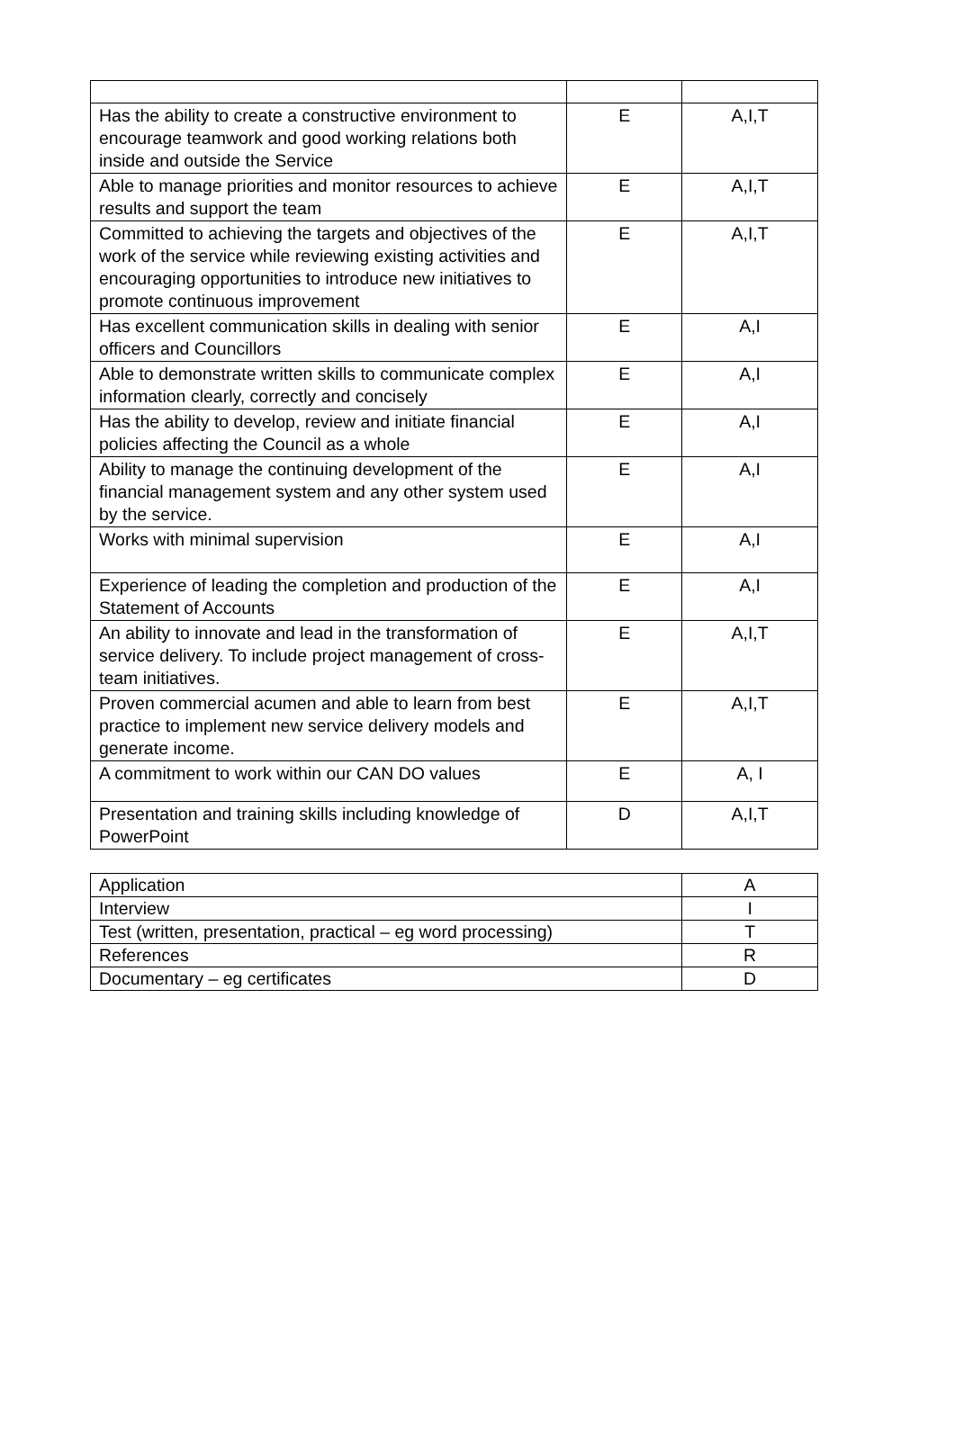| Has the ability to create a constructive environment to encourage teamwork and good working relations both inside and outside the Service | E | A,I,T |
| Able to manage priorities and monitor resources to achieve results and support the team | E | A,I,T |
| Committed to achieving the targets and objectives of the work of the service while reviewing existing activities and encouraging opportunities to introduce new initiatives to promote continuous improvement | E | A,I,T |
| Has excellent communication skills in dealing with senior officers and Councillors | E | A,I |
| Able to demonstrate written skills to communicate complex information clearly, correctly and concisely | E | A,I |
| Has the ability to develop, review and initiate financial policies affecting the Council as a whole | E | A,I |
| Ability to manage the continuing development of the financial management system and any other system used by the service. | E | A,I |
| Works with minimal supervision | E | A,I |
| Experience of leading the completion and production of the Statement of Accounts | E | A,I |
| An ability to innovate and lead in the transformation of service delivery. To include project management of cross-team initiatives. | E | A,I,T |
| Proven commercial acumen and able to learn from best practice to implement new service delivery models and generate income. | E | A,I,T |
| A commitment to work within our CAN DO values | E | A, I |
| Presentation and training skills including knowledge of PowerPoint | D | A,I,T |
| Application | A |
| Interview | I |
| Test (written, presentation, practical – eg word processing) | T |
| References | R |
| Documentary – eg certificates | D |